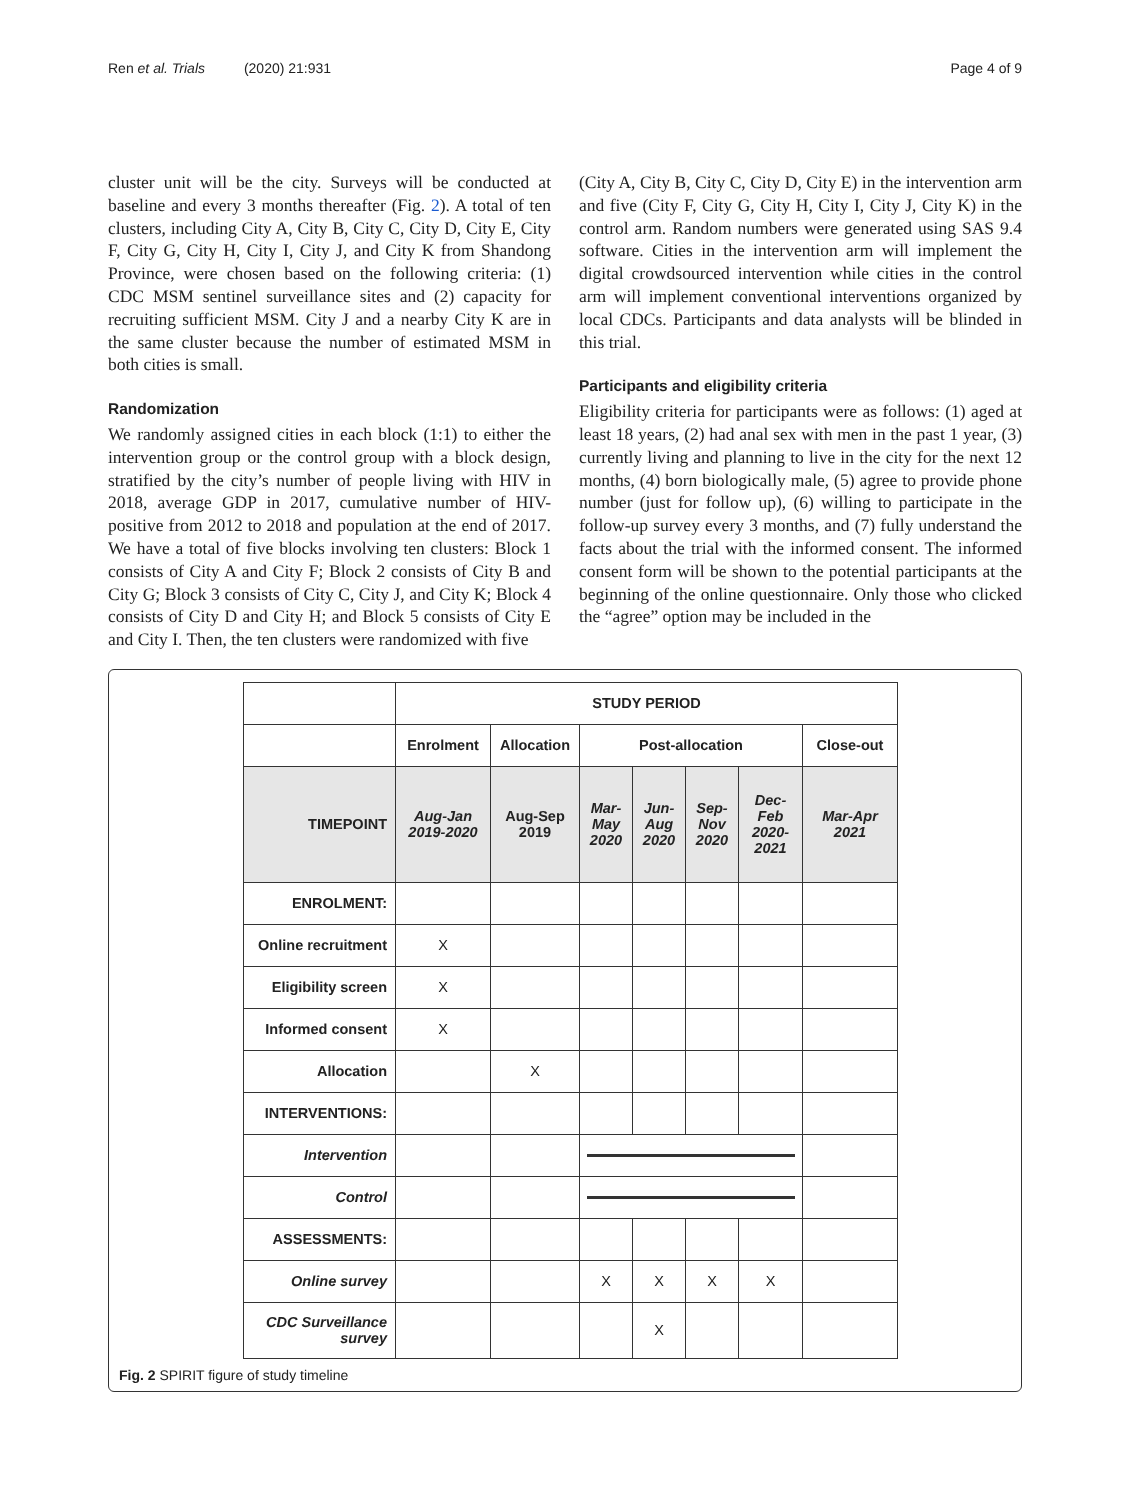Ren et al. Trials (2020) 21:931 Page 4 of 9
cluster unit will be the city. Surveys will be conducted at baseline and every 3 months thereafter (Fig. 2). A total of ten clusters, including City A, City B, City C, City D, City E, City F, City G, City H, City I, City J, and City K from Shandong Province, were chosen based on the following criteria: (1) CDC MSM sentinel surveillance sites and (2) capacity for recruiting sufficient MSM. City J and a nearby City K are in the same cluster because the number of estimated MSM in both cities is small.
Randomization
We randomly assigned cities in each block (1:1) to either the intervention group or the control group with a block design, stratified by the city’s number of people living with HIV in 2018, average GDP in 2017, cumulative number of HIV-positive from 2012 to 2018 and population at the end of 2017. We have a total of five blocks involving ten clusters: Block 1 consists of City A and City F; Block 2 consists of City B and City G; Block 3 consists of City C, City J, and City K; Block 4 consists of City D and City H; and Block 5 consists of City E and City I. Then, the ten clusters were randomized with five
(City A, City B, City C, City D, City E) in the intervention arm and five (City F, City G, City H, City I, City J, City K) in the control arm. Random numbers were generated using SAS 9.4 software. Cities in the intervention arm will implement the digital crowdsourced intervention while cities in the control arm will implement conventional interventions organized by local CDCs. Participants and data analysts will be blinded in this trial.
Participants and eligibility criteria
Eligibility criteria for participants were as follows: (1) aged at least 18 years, (2) had anal sex with men in the past 1 year, (3) currently living and planning to live in the city for the next 12 months, (4) born biologically male, (5) agree to provide phone number (just for follow up), (6) willing to participate in the follow-up survey every 3 months, and (7) fully understand the facts about the trial with the informed consent. The informed consent form will be shown to the potential participants at the beginning of the online questionnaire. Only those who clicked the “agree” option may be included in the
| | STUDY PERIOD | | | | | | |
| | Enrolment | Allocation | Post-allocation | | | | Close-out |
| TIMEPOINT | Aug-Jan 2019-2020 | Aug-Sep 2019 | Mar- May 2020 | Jun- Aug 2020 | Sep- Nov 2020 | Dec- Feb 2020- 2021 | Mar-Apr 2021 |
| ENROLMENT: | | | | | | | |
| Online recruitment | X | | | | | | |
| Eligibility screen | X | | | | | | |
| Informed consent | X | | | | | | |
| Allocation | | X | | | | | |
| INTERVENTIONS: | | | | | | | |
| Intervention | | | | | | | |
| Control | | | | | | | |
| ASSESSMENTS: | | | | | | | |
| Online survey | | | X | X | X | X | |
| CDC Surveillance survey | | | | X | | | |
Fig. 2 SPIRIT figure of study timeline